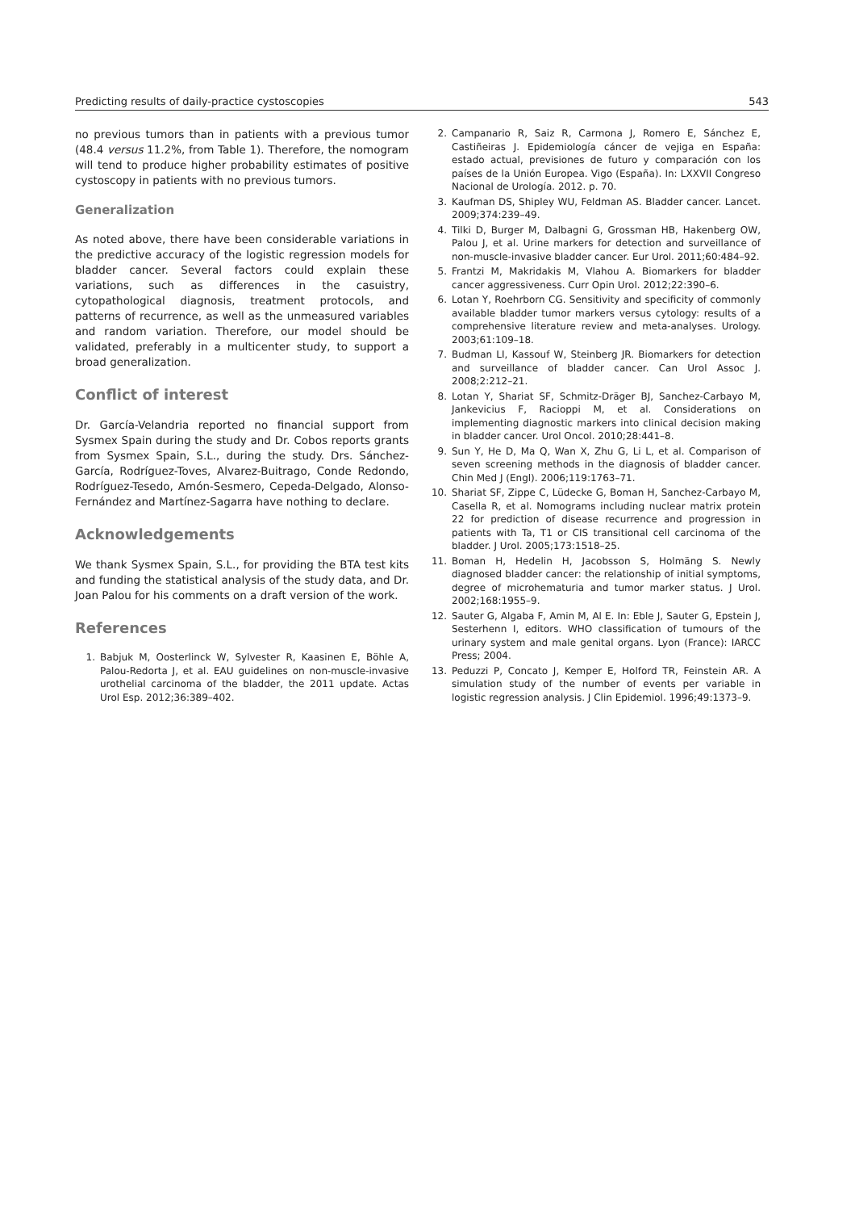Predicting results of daily-practice cystoscopies 543
no previous tumors than in patients with a previous tumor (48.4 versus 11.2%, from Table 1). Therefore, the nomogram will tend to produce higher probability estimates of positive cystoscopy in patients with no previous tumors.
Generalization
As noted above, there have been considerable variations in the predictive accuracy of the logistic regression models for bladder cancer. Several factors could explain these variations, such as differences in the casuistry, cytopathological diagnosis, treatment protocols, and patterns of recurrence, as well as the unmeasured variables and random variation. Therefore, our model should be validated, preferably in a multicenter study, to support a broad generalization.
Conflict of interest
Dr. García-Velandria reported no financial support from Sysmex Spain during the study and Dr. Cobos reports grants from Sysmex Spain, S.L., during the study. Drs. Sánchez-García, Rodríguez-Toves, Alvarez-Buitrago, Conde Redondo, Rodríguez-Tesedo, Amón-Sesmero, Cepeda-Delgado, Alonso-Fernández and Martínez-Sagarra have nothing to declare.
Acknowledgements
We thank Sysmex Spain, S.L., for providing the BTA test kits and funding the statistical analysis of the study data, and Dr. Joan Palou for his comments on a draft version of the work.
References
1. Babjuk M, Oosterlinck W, Sylvester R, Kaasinen E, Böhle A, Palou-Redorta J, et al. EAU guidelines on non-muscle-invasive urothelial carcinoma of the bladder, the 2011 update. Actas Urol Esp. 2012;36:389–402.
2. Campanario R, Saiz R, Carmona J, Romero E, Sánchez E, Castiñeiras J. Epidemiología cáncer de vejiga en España: estado actual, previsiones de futuro y comparación con los países de la Unión Europea. Vigo (España). In: LXXVII Congreso Nacional de Urología. 2012. p. 70.
3. Kaufman DS, Shipley WU, Feldman AS. Bladder cancer. Lancet. 2009;374:239–49.
4. Tilki D, Burger M, Dalbagni G, Grossman HB, Hakenberg OW, Palou J, et al. Urine markers for detection and surveillance of non-muscle-invasive bladder cancer. Eur Urol. 2011;60:484–92.
5. Frantzi M, Makridakis M, Vlahou A. Biomarkers for bladder cancer aggressiveness. Curr Opin Urol. 2012;22:390–6.
6. Lotan Y, Roehrborn CG. Sensitivity and specificity of commonly available bladder tumor markers versus cytology: results of a comprehensive literature review and meta-analyses. Urology. 2003;61:109–18.
7. Budman LI, Kassouf W, Steinberg JR. Biomarkers for detection and surveillance of bladder cancer. Can Urol Assoc J. 2008;2:212–21.
8. Lotan Y, Shariat SF, Schmitz-Dräger BJ, Sanchez-Carbayo M, Jankevicius F, Racioppi M, et al. Considerations on implementing diagnostic markers into clinical decision making in bladder cancer. Urol Oncol. 2010;28:441–8.
9. Sun Y, He D, Ma Q, Wan X, Zhu G, Li L, et al. Comparison of seven screening methods in the diagnosis of bladder cancer. Chin Med J (Engl). 2006;119:1763–71.
10. Shariat SF, Zippe C, Lüdecke G, Boman H, Sanchez-Carbayo M, Casella R, et al. Nomograms including nuclear matrix protein 22 for prediction of disease recurrence and progression in patients with Ta, T1 or CIS transitional cell carcinoma of the bladder. J Urol. 2005;173:1518–25.
11. Boman H, Hedelin H, Jacobsson S, Holmäng S. Newly diagnosed bladder cancer: the relationship of initial symptoms, degree of microhematuria and tumor marker status. J Urol. 2002;168:1955–9.
12. Sauter G, Algaba F, Amin M, Al E. In: Eble J, Sauter G, Epstein J, Sesterhenn I, editors. WHO classification of tumours of the urinary system and male genital organs. Lyon (France): IARCC Press; 2004.
13. Peduzzi P, Concato J, Kemper E, Holford TR, Feinstein AR. A simulation study of the number of events per variable in logistic regression analysis. J Clin Epidemiol. 1996;49:1373–9.